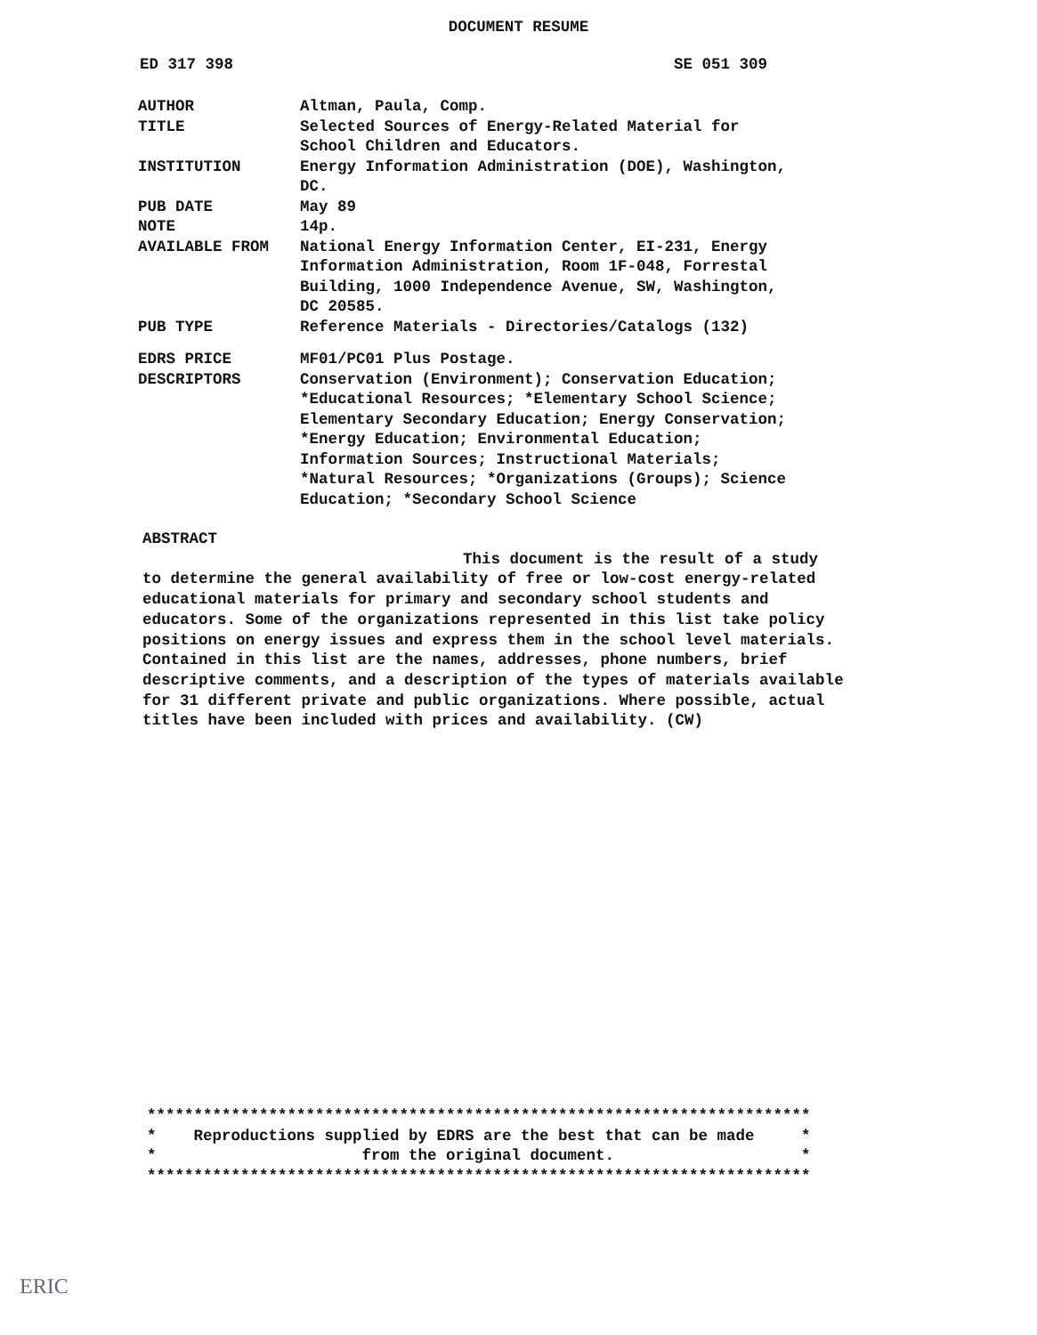DOCUMENT RESUME
ED 317 398 SE 051 309
| AUTHOR | Altman, Paula, Comp. |
| TITLE | Selected Sources of Energy-Related Material for School Children and Educators. |
| INSTITUTION | Energy Information Administration (DOE), Washington, DC. |
| PUB DATE | May 89 |
| NOTE | 14p. |
| AVAILABLE FROM | National Energy Information Center, EI-231, Energy Information Administration, Room 1F-048, Forrestal Building, 1000 Independence Avenue, SW, Washington, DC 20585. |
| PUB TYPE | Reference Materials - Directories/Catalogs (132) |
| EDRS PRICE | MF01/PC01 Plus Postage. |
| DESCRIPTORS | Conservation (Environment); Conservation Education; *Educational Resources; *Elementary School Science; Elementary Secondary Education; Energy Conservation; *Energy Education; Environmental Education; Information Sources; Instructional Materials; *Natural Resources; *Organizations (Groups); Science Education; *Secondary School Science |
ABSTRACT
This document is the result of a study to determine the general availability of free or low-cost energy-related educational materials for primary and secondary school students and educators. Some of the organizations represented in this list take policy positions on energy issues and express them in the school level materials. Contained in this list are the names, addresses, phone numbers, brief descriptive comments, and a description of the types of materials available for 31 different private and public organizations. Where possible, actual titles have been included with prices and availability. (CW)
*********************************************************************** * Reproductions supplied by EDRS are the best that can be made * * from the original document. * ***********************************************************************
ERIC